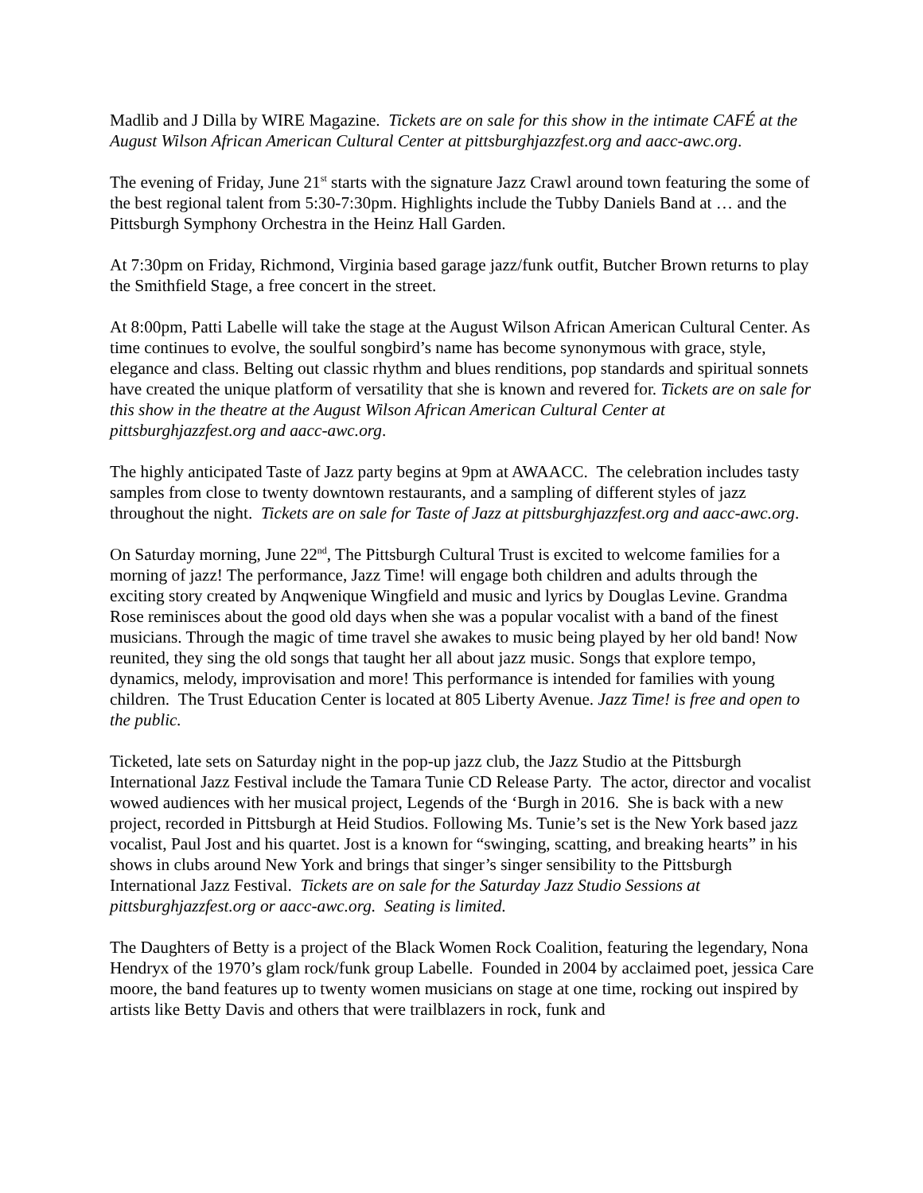Madlib and J Dilla by WIRE Magazine. Tickets are on sale for this show in the intimate CAFÉ at the August Wilson African American Cultural Center at pittsburghjazzfest.org and aacc-awc.org.
The evening of Friday, June 21<sup>st</sup> starts with the signature Jazz Crawl around town featuring the some of the best regional talent from 5:30-7:30pm. Highlights include the Tubby Daniels Band at … and the Pittsburgh Symphony Orchestra in the Heinz Hall Garden.
At 7:30pm on Friday, Richmond, Virginia based garage jazz/funk outfit, Butcher Brown returns to play the Smithfield Stage, a free concert in the street.
At 8:00pm, Patti Labelle will take the stage at the August Wilson African American Cultural Center. As time continues to evolve, the soulful songbird’s name has become synonymous with grace, style, elegance and class. Belting out classic rhythm and blues renditions, pop standards and spiritual sonnets have created the unique platform of versatility that she is known and revered for. Tickets are on sale for this show in the theatre at the August Wilson African American Cultural Center at pittsburghjazzfest.org and aacc-awc.org.
The highly anticipated Taste of Jazz party begins at 9pm at AWAACC. The celebration includes tasty samples from close to twenty downtown restaurants, and a sampling of different styles of jazz throughout the night. Tickets are on sale for Taste of Jazz at pittsburghjazzfest.org and aacc-awc.org.
On Saturday morning, June 22<sup>nd</sup>, The Pittsburgh Cultural Trust is excited to welcome families for a morning of jazz! The performance, Jazz Time! will engage both children and adults through the exciting story created by Anqwenique Wingfield and music and lyrics by Douglas Levine. Grandma Rose reminisces about the good old days when she was a popular vocalist with a band of the finest musicians. Through the magic of time travel she awakes to music being played by her old band! Now reunited, they sing the old songs that taught her all about jazz music. Songs that explore tempo, dynamics, melody, improvisation and more! This performance is intended for families with young children. The Trust Education Center is located at 805 Liberty Avenue. Jazz Time! is free and open to the public.
Ticketed, late sets on Saturday night in the pop-up jazz club, the Jazz Studio at the Pittsburgh International Jazz Festival include the Tamara Tunie CD Release Party. The actor, director and vocalist wowed audiences with her musical project, Legends of the ‘Burgh in 2016. She is back with a new project, recorded in Pittsburgh at Heid Studios. Following Ms. Tunie’s set is the New York based jazz vocalist, Paul Jost and his quartet. Jost is a known for “swinging, scatting, and breaking hearts” in his shows in clubs around New York and brings that singer’s singer sensibility to the Pittsburgh International Jazz Festival. Tickets are on sale for the Saturday Jazz Studio Sessions at pittsburghjazzfest.org or aacc-awc.org. Seating is limited.
The Daughters of Betty is a project of the Black Women Rock Coalition, featuring the legendary, Nona Hendryx of the 1970’s glam rock/funk group Labelle. Founded in 2004 by acclaimed poet, jessica Care moore, the band features up to twenty women musicians on stage at one time, rocking out inspired by artists like Betty Davis and others that were trailblazers in rock, funk and